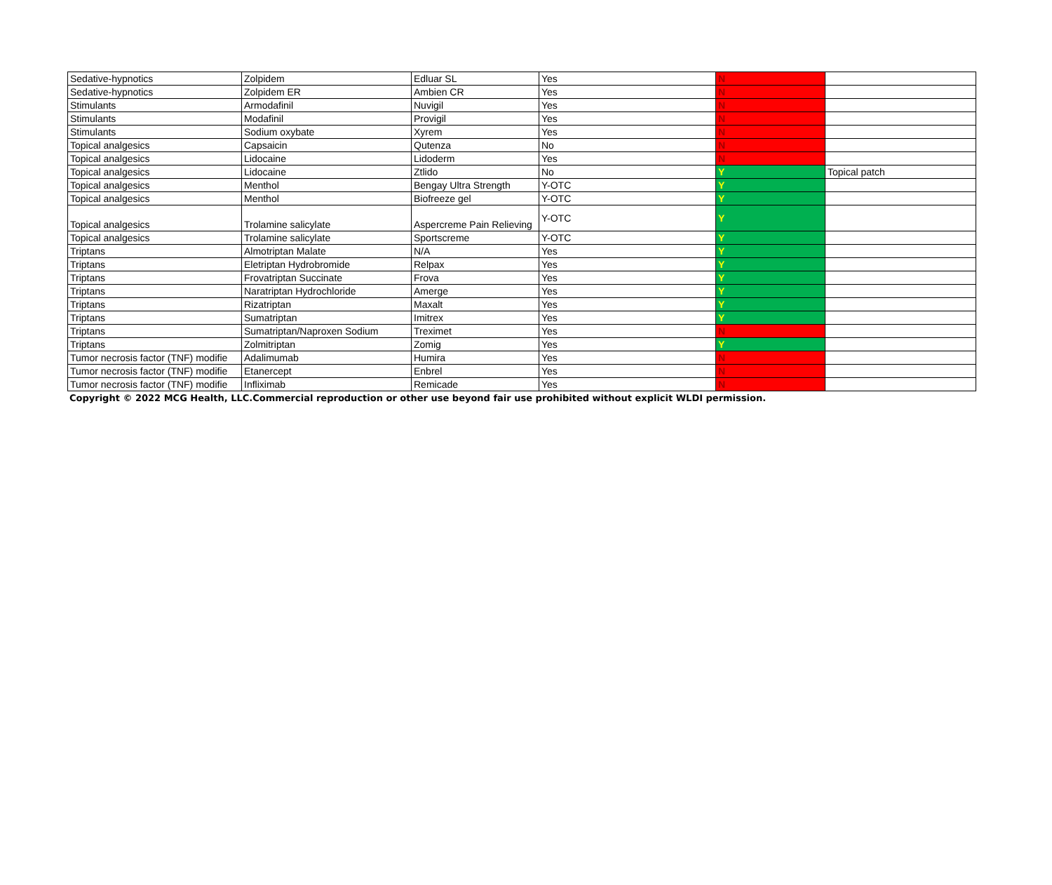| Sedative-hypnotics | Zolpidem | Edluar SL | Yes | N | |
| Sedative-hypnotics | Zolpidem ER | Ambien CR | Yes | N | |
| Stimulants | Armodafinil | Nuvigil | Yes | N | |
| Stimulants | Modafinil | Provigil | Yes | N | |
| Stimulants | Sodium oxybate | Xyrem | Yes | N | |
| Topical analgesics | Capsaicin | Qutenza | No | N | |
| Topical analgesics | Lidocaine | Lidoderm | Yes | N | |
| Topical analgesics | Lidocaine | Ztlido | No | Y | Topical patch |
| Topical analgesics | Menthol | Bengay Ultra Strength | Y-OTC | Y | |
| Topical analgesics | Menthol | Biofreeze gel | Y-OTC | Y | |
| Topical analgesics | Trolamine salicylate | Aspercreme Pain Relieving | Y-OTC | Y | |
| Topical analgesics | Trolamine salicylate | Sportscreme | Y-OTC | Y | |
| Triptans | Almotriptan Malate | N/A | Yes | Y | |
| Triptans | Eletriptan Hydrobromide | Relpax | Yes | Y | |
| Triptans | Frovatriptan Succinate | Frova | Yes | Y | |
| Triptans | Naratriptan Hydrochloride | Amerge | Yes | Y | |
| Triptans | Rizatriptan | Maxalt | Yes | Y | |
| Triptans | Sumatriptan | Imitrex | Yes | Y | |
| Triptans | Sumatriptan/Naproxen Sodium | Treximet | Yes | N | |
| Triptans | Zolmitriptan | Zomig | Yes | Y | |
| Tumor necrosis factor (TNF) modifie | Adalimumab | Humira | Yes | N | |
| Tumor necrosis factor (TNF) modifie | Etanercept | Enbrel | Yes | N | |
| Tumor necrosis factor (TNF) modifie | Infliximab | Remicade | Yes | N | |
Copyright © 2022 MCG Health, LLC.Commercial reproduction or other use beyond fair use prohibited without explicit WLDI permission.